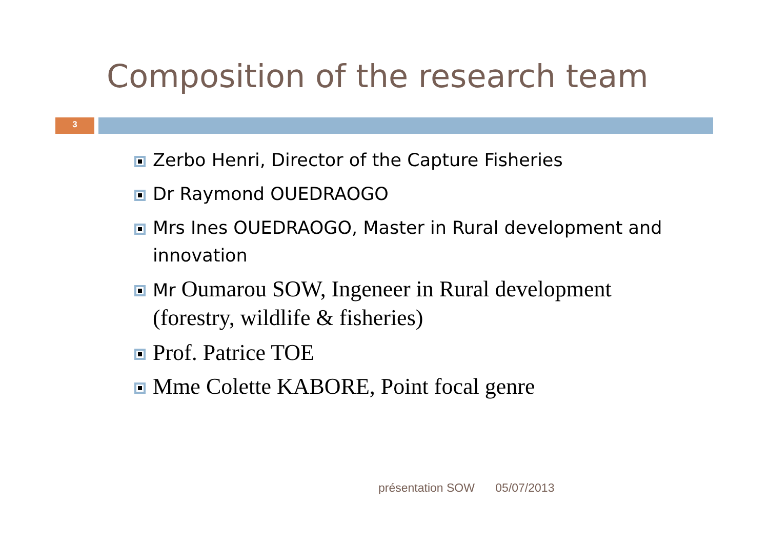Composition of the research team
3
Zerbo Henri, Director of the Capture Fisheries
Dr Raymond OUEDRAOGO
Mrs Ines OUEDRAOGO, Master in Rural development and innovation
Mr Oumarou SOW, Ingeneer in Rural development (forestry, wildlife & fisheries)
Prof. Patrice TOE
Mme Colette KABORE, Point focal genre
présentation SOW 05/07/2013